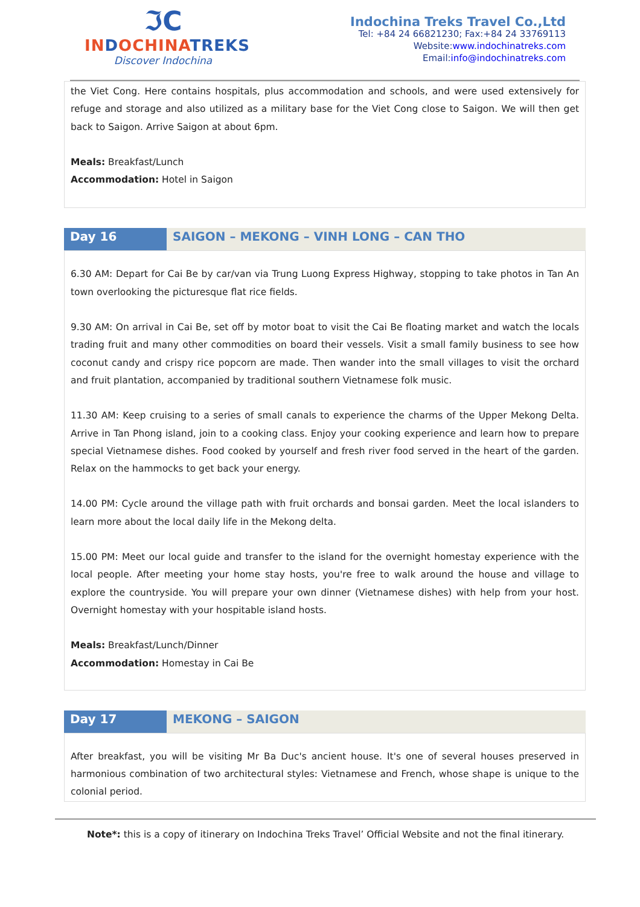ℑC
INDOCHINATREKS
Discover Indochina
Indochina Treks Travel Co.,Ltd
Tel: +84 24 66821230; Fax:+84 24 33769113
Website:www.indochinatreks.com
Email:info@indochinatreks.com
the Viet Cong. Here contains hospitals, plus accommodation and schools, and were used extensively for refuge and storage and also utilized as a military base for the Viet Cong close to Saigon. We will then get back to Saigon. Arrive Saigon at about 6pm.
Meals: Breakfast/Lunch
Accommodation: Hotel in Saigon
Day 16 SAIGON – MEKONG – VINH LONG – CAN THO
6.30 AM: Depart for Cai Be by car/van via Trung Luong Express Highway, stopping to take photos in Tan An town overlooking the picturesque flat rice fields.
9.30 AM: On arrival in Cai Be, set off by motor boat to visit the Cai Be floating market and watch the locals trading fruit and many other commodities on board their vessels. Visit a small family business to see how coconut candy and crispy rice popcorn are made. Then wander into the small villages to visit the orchard and fruit plantation, accompanied by traditional southern Vietnamese folk music.
11.30 AM: Keep cruising to a series of small canals to experience the charms of the Upper Mekong Delta. Arrive in Tan Phong island, join to a cooking class. Enjoy your cooking experience and learn how to prepare special Vietnamese dishes. Food cooked by yourself and fresh river food served in the heart of the garden. Relax on the hammocks to get back your energy.
14.00 PM: Cycle around the village path with fruit orchards and bonsai garden. Meet the local islanders to learn more about the local daily life in the Mekong delta.
15.00 PM: Meet our local guide and transfer to the island for the overnight homestay experience with the local people. After meeting your home stay hosts, you're free to walk around the house and village to explore the countryside. You will prepare your own dinner (Vietnamese dishes) with help from your host. Overnight homestay with your hospitable island hosts.
Meals: Breakfast/Lunch/Dinner
Accommodation: Homestay in Cai Be
Day 17 MEKONG – SAIGON
After breakfast, you will be visiting Mr Ba Duc's ancient house. It's one of several houses preserved in harmonious combination of two architectural styles: Vietnamese and French, whose shape is unique to the colonial period.
Note*: this is a copy of itinerary on Indochina Treks Travel’ Official Website and not the final itinerary.